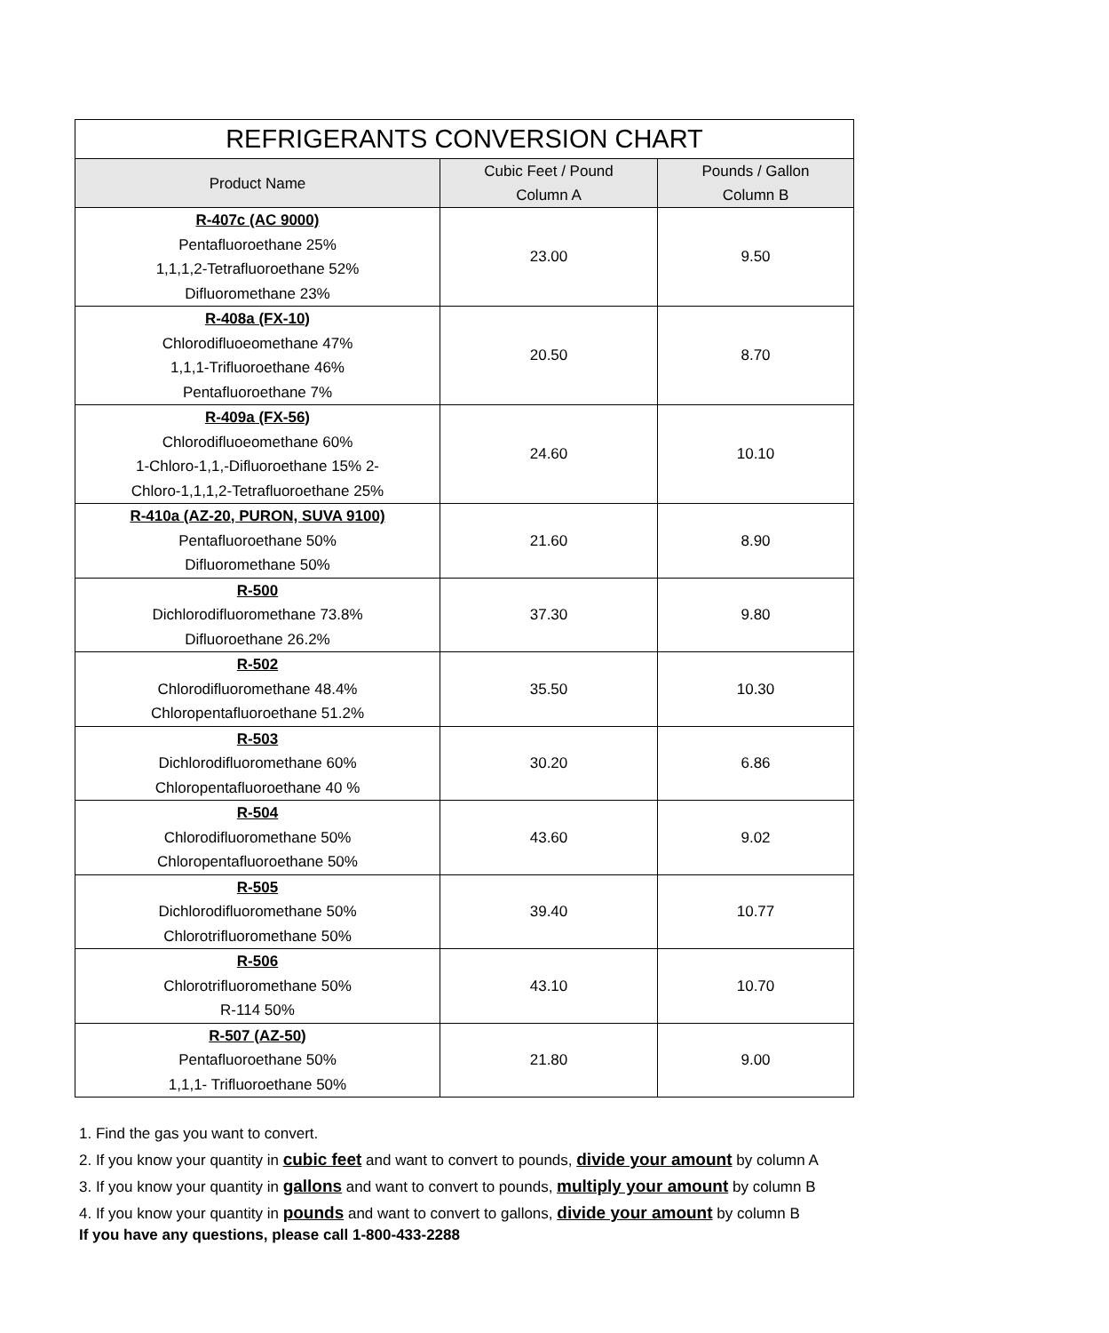| REFRIGERANTS CONVERSION CHART | | |
| --- | --- | --- |
| Product Name | Cubic Feet / Pound Column A | Pounds / Gallon Column B |
| R-407c (AC 9000) Pentafluoroethane 25% 1,1,1,2-Tetrafluoroethane 52% Difluoromethane 23% | 23.00 | 9.50 |
| R-408a (FX-10) Chlorodifluoeomethane 47% 1,1,1-Trifluoroethane 46% Pentafluoroethane 7% | 20.50 | 8.70 |
| R-409a (FX-56) Chlorodifluoeomethane 60% 1-Chloro-1,1,-Difluoroethane 15% 2- Chloro-1,1,1,2-Tetrafluoroethane 25% | 24.60 | 10.10 |
| R-410a (AZ-20, PURON, SUVA 9100) Pentafluoroethane 50% Difluoromethane 50% | 21.60 | 8.90 |
| R-500 Dichlorodifluoromethane 73.8% Difluoroethane 26.2% | 37.30 | 9.80 |
| R-502 Chlorodifluoromethane 48.4% Chloropentafluoroethane 51.2% | 35.50 | 10.30 |
| R-503 Dichlorodifluoromethane 60% Chloropentafluoroethane 40 % | 30.20 | 6.86 |
| R-504 Chlorodifluoromethane 50% Chloropentafluoroethane 50% | 43.60 | 9.02 |
| R-505 Dichlorodifluoromethane 50% Chlorotrifluoromethane 50% | 39.40 | 10.77 |
| R-506 Chlorotrifluoromethane 50% R-114 50% | 43.10 | 10.70 |
| R-507 (AZ-50) Pentafluoroethane 50% 1,1,1- Trifluoroethane 50% | 21.80 | 9.00 |
1. Find the gas you want to convert.
2. If you know your quantity in cubic feet and want to convert to pounds, divide your amount by column A
3. If you know your quantity in gallons and want to convert to pounds, multiply your amount by column B
4. If you know your quantity in pounds and want to convert to gallons, divide your amount by column B
If you have any questions, please call 1-800-433-2288